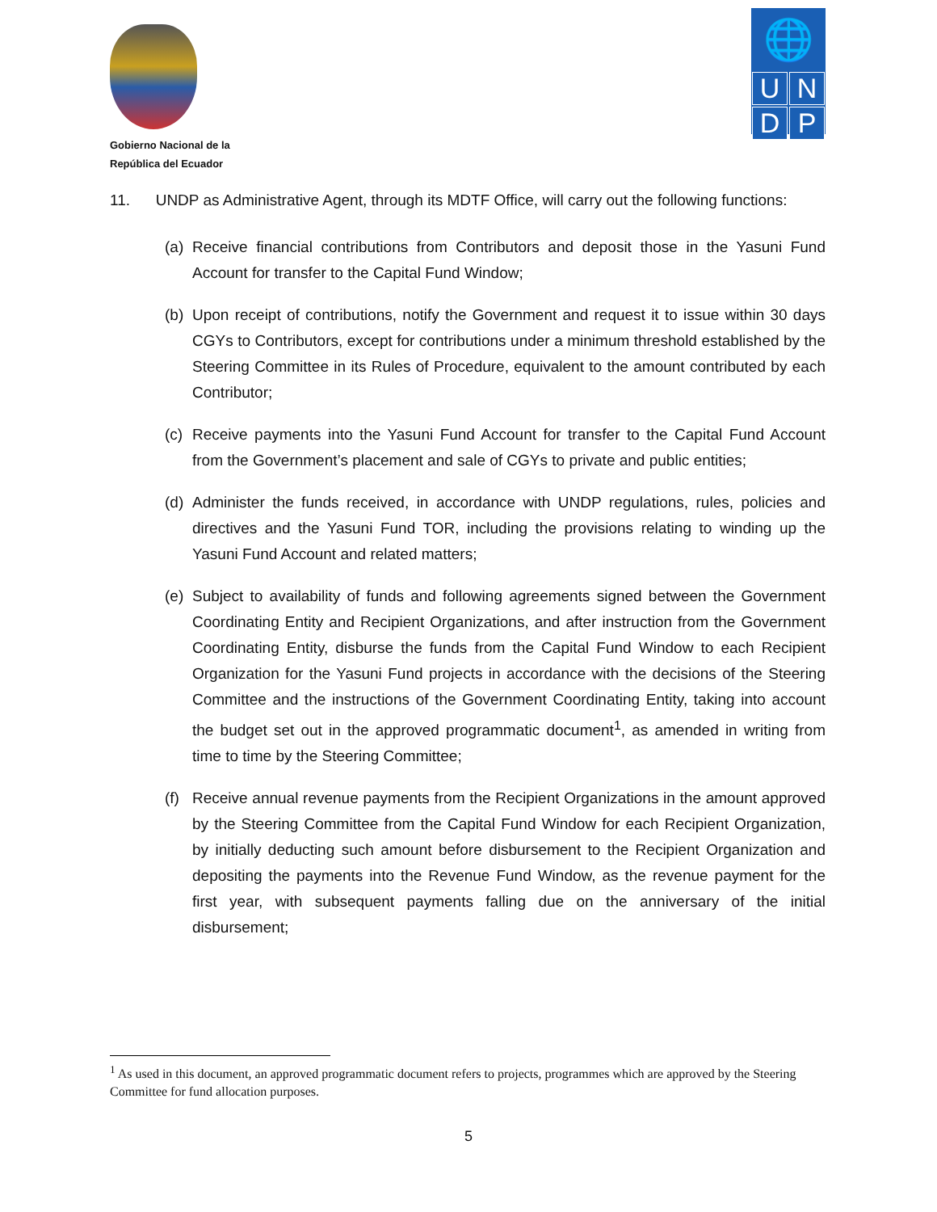Gobierno Nacional de la
República del Ecuador
🌐
U
N
D
P
11. UNDP as Administrative Agent, through its MDTF Office, will carry out the following functions:
(a)
Receive financial contributions from Contributors and deposit those in the Yasuni Fund Account for transfer to the Capital Fund Window;
(b)
Upon receipt of contributions, notify the Government and request it to issue within 30 days CGYs to Contributors, except for contributions under a minimum threshold established by the Steering Committee in its Rules of Procedure, equivalent to the amount contributed by each Contributor;
(c)
Receive payments into the Yasuni Fund Account for transfer to the Capital Fund Account from the Government’s placement and sale of CGYs to private and public entities;
(d)
Administer the funds received, in accordance with UNDP regulations, rules, policies and directives and the Yasuni Fund TOR, including the provisions relating to winding up the Yasuni Fund Account and related matters;
(e)
Subject to availability of funds and following agreements signed between the Government Coordinating Entity and Recipient Organizations, and after instruction from the Government Coordinating Entity, disburse the funds from the Capital Fund Window to each Recipient Organization for the Yasuni Fund projects in accordance with the decisions of the Steering Committee and the instructions of the Government Coordinating Entity, taking into account the budget set out in the approved programmatic document<sup>1</sup>, as amended in writing from time to time by the Steering Committee;
(f)
Receive annual revenue payments from the Recipient Organizations in the amount approved by the Steering Committee from the Capital Fund Window for each Recipient Organization, by initially deducting such amount before disbursement to the Recipient Organization and depositing the payments into the Revenue Fund Window, as the revenue payment for the first year, with subsequent payments falling due on the anniversary of the initial disbursement;
<sup>1</sup> As used in this document, an approved programmatic document refers to projects, programmes which are approved by the Steering Committee for fund allocation purposes.
5